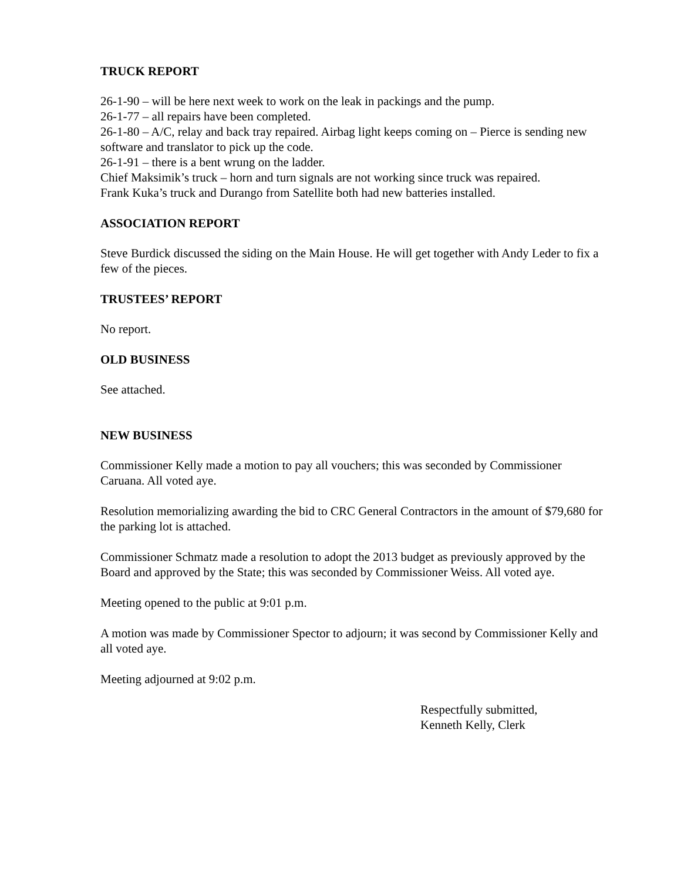TRUCK REPORT
26-1-90 – will be here next week to work on the leak in packings and the pump.
26-1-77 – all repairs have been completed.
26-1-80 – A/C, relay and back tray repaired. Airbag light keeps coming on – Pierce is sending new software and translator to pick up the code.
26-1-91 – there is a bent wrung on the ladder.
Chief Maksimik’s truck – horn and turn signals are not working since truck was repaired.
Frank Kuka’s truck and Durango from Satellite both had new batteries installed.
ASSOCIATION REPORT
Steve Burdick discussed the siding on the Main House. He will get together with Andy Leder to fix a few of the pieces.
TRUSTEES’ REPORT
No report.
OLD BUSINESS
See attached.
NEW BUSINESS
Commissioner Kelly made a motion to pay all vouchers; this was seconded by Commissioner Caruana. All voted aye.
Resolution memorializing awarding the bid to CRC General Contractors in the amount of $79,680 for the parking lot is attached.
Commissioner Schmatz made a resolution to adopt the 2013 budget as previously approved by the Board and approved by the State; this was seconded by Commissioner Weiss. All voted aye.
Meeting opened to the public at 9:01 p.m.
A motion was made by Commissioner Spector to adjourn; it was second by Commissioner Kelly and all voted aye.
Meeting adjourned at 9:02 p.m.
Respectfully submitted,
Kenneth Kelly, Clerk